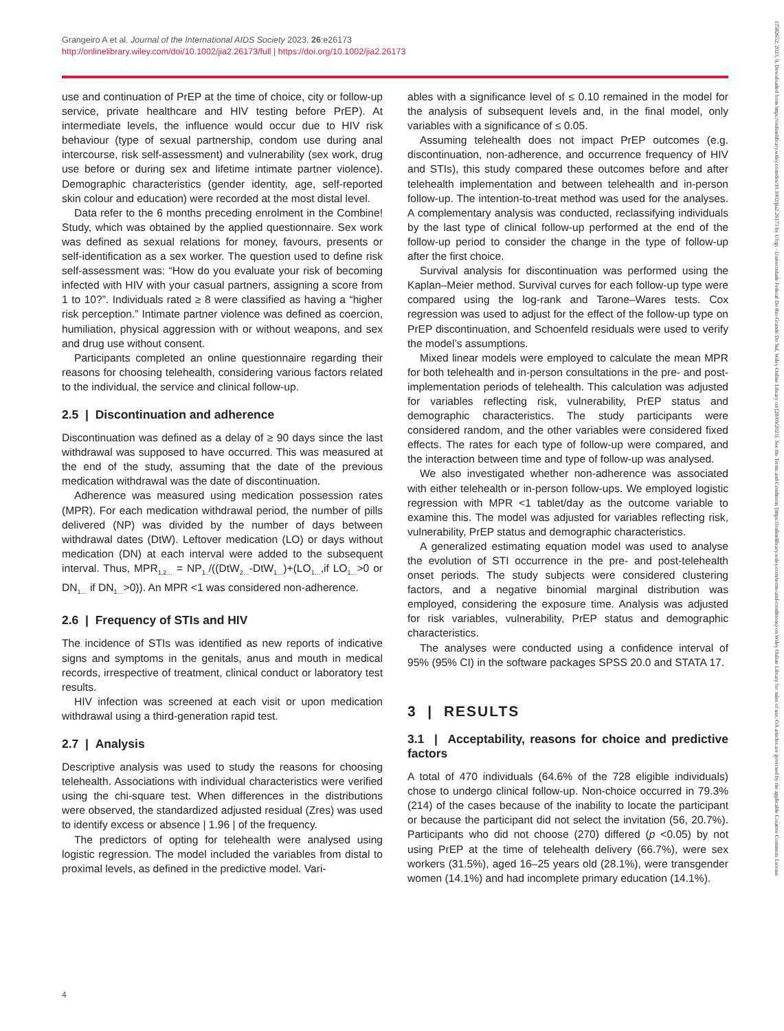Grangeiro A et al. Journal of the International AIDS Society 2023, 26:e26173
http://onlinelibrary.wiley.com/doi/10.1002/jia2.26173/full | https://doi.org/10.1002/jia2.26173
use and continuation of PrEP at the time of choice, city or follow-up service, private healthcare and HIV testing before PrEP). At intermediate levels, the influence would occur due to HIV risk behaviour (type of sexual partnership, condom use during anal intercourse, risk self-assessment) and vulnerability (sex work, drug use before or during sex and lifetime intimate partner violence). Demographic characteristics (gender identity, age, self-reported skin colour and education) were recorded at the most distal level.
Data refer to the 6 months preceding enrolment in the Combine! Study, which was obtained by the applied questionnaire. Sex work was defined as sexual relations for money, favours, presents or self-identification as a sex worker. The question used to define risk self-assessment was: “How do you evaluate your risk of becoming infected with HIV with your casual partners, assigning a score from 1 to 10?”. Individuals rated ≥ 8 were classified as having a “higher risk perception.” Intimate partner violence was defined as coercion, humiliation, physical aggression with or without weapons, and sex and drug use without consent.
Participants completed an online questionnaire regarding their reasons for choosing telehealth, considering various factors related to the individual, the service and clinical follow-up.
2.5 | Discontinuation and adherence
Discontinuation was defined as a delay of ≥ 90 days since the last withdrawal was supposed to have occurred. This was measured at the end of the study, assuming that the date of the previous medication withdrawal was the date of discontinuation.
Adherence was measured using medication possession rates (MPR). For each medication withdrawal period, the number of pills delivered (NP) was divided by the number of days between withdrawal dates (DtW). Leftover medication (LO) or days without medication (DN) at each interval were added to the subsequent interval. Thus, MPR<sub>1,2…</sub> = NP<sub>1..</sub>/((DtW<sub>2…</sub>-DtW<sub>1…</sub>)+(LO<sub>1…</sub>,if LO<sub>1…</sub>>0 or DN<sub>1…</sub> if DN<sub>1…</sub>>0)). An MPR <1 was considered non-adherence.
2.6 | Frequency of STIs and HIV
The incidence of STIs was identified as new reports of indicative signs and symptoms in the genitals, anus and mouth in medical records, irrespective of treatment, clinical conduct or laboratory test results.
HIV infection was screened at each visit or upon medication withdrawal using a third-generation rapid test.
2.7 | Analysis
Descriptive analysis was used to study the reasons for choosing telehealth. Associations with individual characteristics were verified using the chi-square test. When differences in the distributions were observed, the standardized adjusted residual (Zres) was used to identify excess or absence | 1.96 | of the frequency.
The predictors of opting for telehealth were analysed using logistic regression. The model included the variables from distal to proximal levels, as defined in the predictive model. Vari-
ables with a significance level of ≤ 0.10 remained in the model for the analysis of subsequent levels and, in the final model, only variables with a significance of ≤ 0.05.
Assuming telehealth does not impact PrEP outcomes (e.g. discontinuation, non-adherence, and occurrence frequency of HIV and STIs), this study compared these outcomes before and after telehealth implementation and between telehealth and in-person follow-up. The intention-to-treat method was used for the analyses. A complementary analysis was conducted, reclassifying individuals by the last type of clinical follow-up performed at the end of the follow-up period to consider the change in the type of follow-up after the first choice.
Survival analysis for discontinuation was performed using the Kaplan–Meier method. Survival curves for each follow-up type were compared using the log-rank and Tarone–Wares tests. Cox regression was used to adjust for the effect of the follow-up type on PrEP discontinuation, and Schoenfeld residuals were used to verify the model’s assumptions.
Mixed linear models were employed to calculate the mean MPR for both telehealth and in-person consultations in the pre- and post-implementation periods of telehealth. This calculation was adjusted for variables reflecting risk, vulnerability, PrEP status and demographic characteristics. The study participants were considered random, and the other variables were considered fixed effects. The rates for each type of follow-up were compared, and the interaction between time and type of follow-up was analysed.
We also investigated whether non-adherence was associated with either telehealth or in-person follow-ups. We employed logistic regression with MPR <1 tablet/day as the outcome variable to examine this. The model was adjusted for variables reflecting risk, vulnerability, PrEP status and demographic characteristics.
A generalized estimating equation model was used to analyse the evolution of STI occurrence in the pre- and post-telehealth onset periods. The study subjects were considered clustering factors, and a negative binomial marginal distribution was employed, considering the exposure time. Analysis was adjusted for risk variables, vulnerability, PrEP status and demographic characteristics.
The analyses were conducted using a confidence interval of 95% (95% CI) in the software packages SPSS 20.0 and STATA 17.
3 | RESULTS
3.1 | Acceptability, reasons for choice and predictive factors
A total of 470 individuals (64.6% of the 728 eligible individuals) chose to undergo clinical follow-up. Non-choice occurred in 79.3% (214) of the cases because of the inability to locate the participant or because the participant did not select the invitation (56, 20.7%). Participants who did not choose (270) differed (p <0.05) by not using PrEP at the time of telehealth delivery (66.7%), were sex workers (31.5%), aged 16–25 years old (28.1%), were transgender women (14.1%) and had incomplete primary education (14.1%).
4
17582652, 2023, 9, Downloaded from https://onlinelibrary.wiley.com/doi/10.1002/jia2.26173 by Ufrgs - Universidade Federal Do Rio Grande Do Sul, Wiley Online Library on [28/09/2023]. See the Terms and Conditions (https://onlinelibrary.wiley.com/terms-and-conditions) on Wiley Online Library for rules of use; OA articles are governed by the applicable Creative Commons License